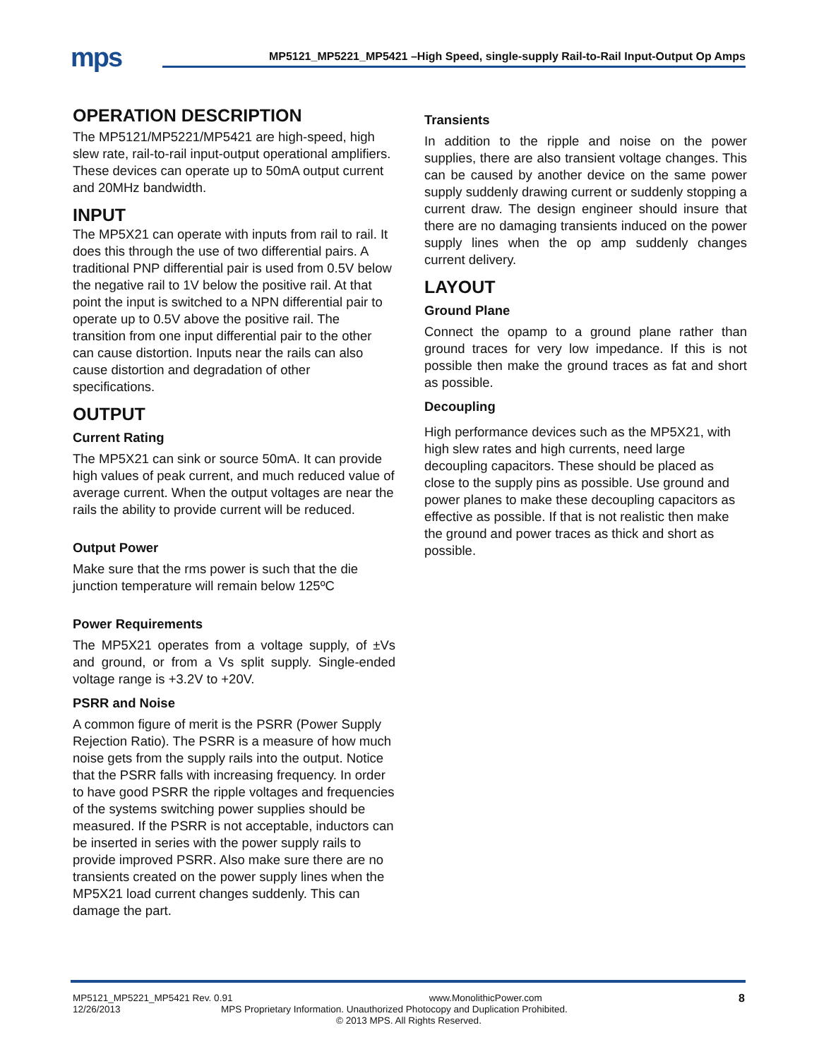mps
MP5121_MP5221_MP5421 –High Speed, single-supply Rail-to-Rail Input-Output Op Amps
OPERATION DESCRIPTION
The MP5121/MP5221/MP5421 are high-speed, high slew rate, rail-to-rail input-output operational amplifiers. These devices can operate up to 50mA output current and 20MHz bandwidth.
INPUT
The MP5X21 can operate with inputs from rail to rail. It does this through the use of two differential pairs. A traditional PNP differential pair is used from 0.5V below the negative rail to 1V below the positive rail. At that point the input is switched to a NPN differential pair to operate up to 0.5V above the positive rail. The transition from one input differential pair to the other can cause distortion. Inputs near the rails can also cause distortion and degradation of other specifications.
OUTPUT
Current Rating
The MP5X21 can sink or source 50mA. It can provide high values of peak current, and much reduced value of average current. When the output voltages are near the rails the ability to provide current will be reduced.
Output Power
Make sure that the rms power is such that the die junction temperature will remain below 125ºC
Power Requirements
The MP5X21 operates from a voltage supply, of ±Vs and ground, or from a Vs split supply. Single-ended voltage range is +3.2V to +20V.
PSRR and Noise
A common figure of merit is the PSRR (Power Supply Rejection Ratio). The PSRR is a measure of how much noise gets from the supply rails into the output. Notice that the PSRR falls with increasing frequency. In order to have good PSRR the ripple voltages and frequencies of the systems switching power supplies should be measured. If the PSRR is not acceptable, inductors can be inserted in series with the power supply rails to provide improved PSRR. Also make sure there are no
transients created on the power supply lines when the MP5X21 load current changes suddenly. This can damage the part.
Transients
In addition to the ripple and noise on the power supplies, there are also transient voltage changes. This can be caused by another device on the same power supply suddenly drawing current or suddenly stopping a current draw. The design engineer should insure that there are no damaging transients induced on the power supply lines when the op amp suddenly changes current delivery.
LAYOUT
Ground Plane
Connect the opamp to a ground plane rather than ground traces for very low impedance. If this is not possible then make the ground traces as fat and short as possible.
Decoupling
High performance devices such as the MP5X21, with high slew rates and high currents, need large decoupling capacitors. These should be placed as close to the supply pins as possible. Use ground and power planes to make these decoupling capacitors as effective as possible. If that is not realistic then make the ground and power traces as thick and short as possible.
MP5121_MP5221_MP5421 Rev. 0.91 www.MonolithicPower.com 8
12/26/2013 MPS Proprietary Information. Unauthorized Photocopy and Duplication Prohibited.
© 2013 MPS. All Rights Reserved.